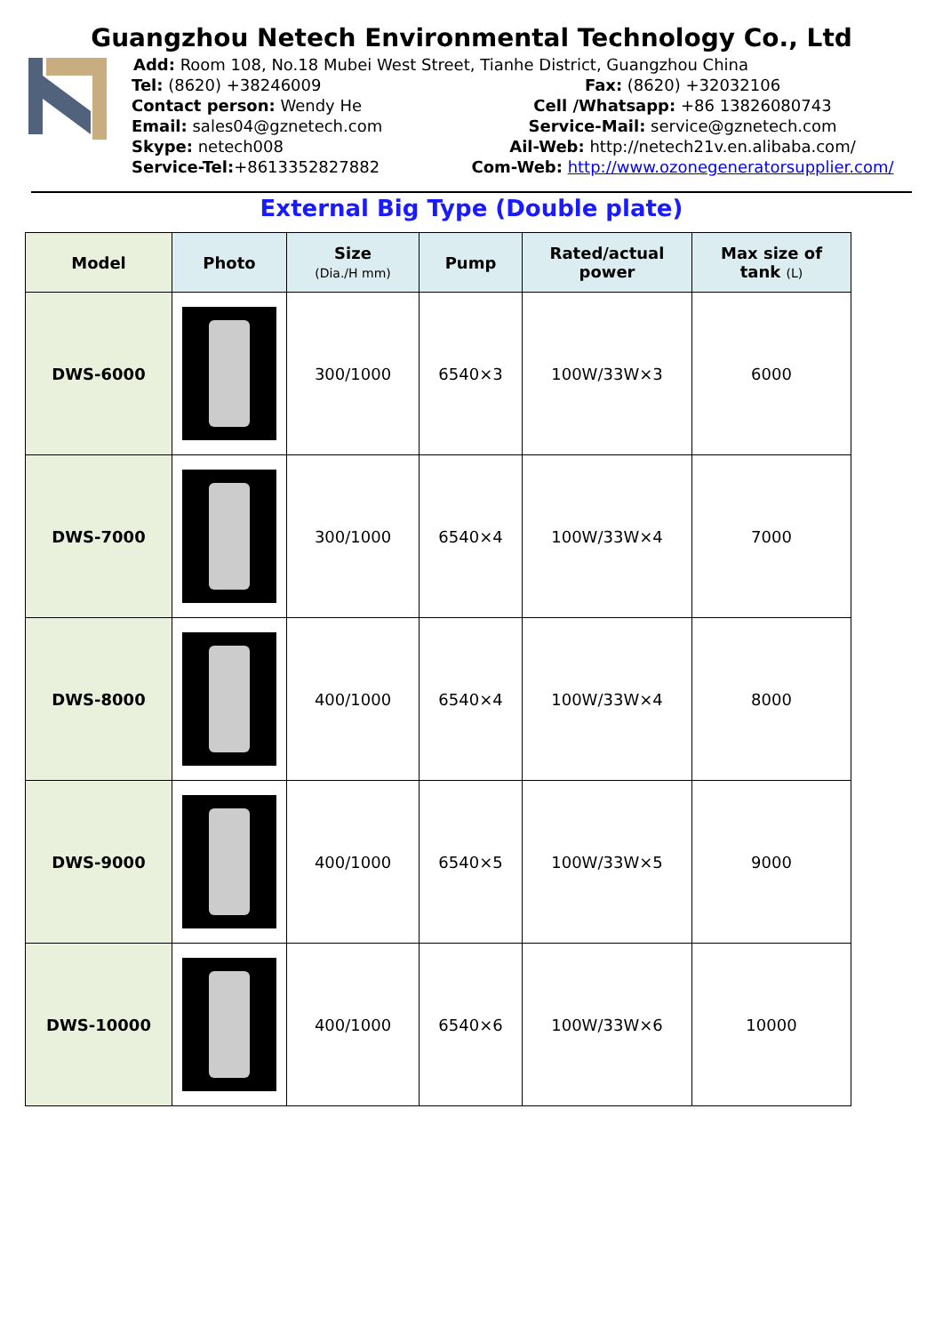Guangzhou Netech Environmental Technology Co., Ltd
Add: Room 108, No.18 Mubei West Street, Tianhe District, Guangzhou China
Tel: (8620) +38246009 Fax: (8620) +32032106
Contact person: Wendy He Cell /Whatsapp: +86 13826080743
Email: sales04@gznetech.com Service-Mail: service@gznetech.com
Skype: netech008 Ail-Web: http://netech21v.en.alibaba.com/
Service-Tel:+8613352827882 Com-Web: http://www.ozonegeneratorsupplier.com/
External Big Type (Double plate)
| Model | Photo | Size (Dia./H mm) | Pump | Rated/actual power | Max size of tank (L) |
| --- | --- | --- | --- | --- | --- |
| DWS-6000 | | 300/1000 | 6540×3 | 100W/33W×3 | 6000 |
| DWS-7000 | | 300/1000 | 6540×4 | 100W/33W×4 | 7000 |
| DWS-8000 | | 400/1000 | 6540×4 | 100W/33W×4 | 8000 |
| DWS-9000 | | 400/1000 | 6540×5 | 100W/33W×5 | 9000 |
| DWS-10000 | | 400/1000 | 6540×6 | 100W/33W×6 | 10000 |